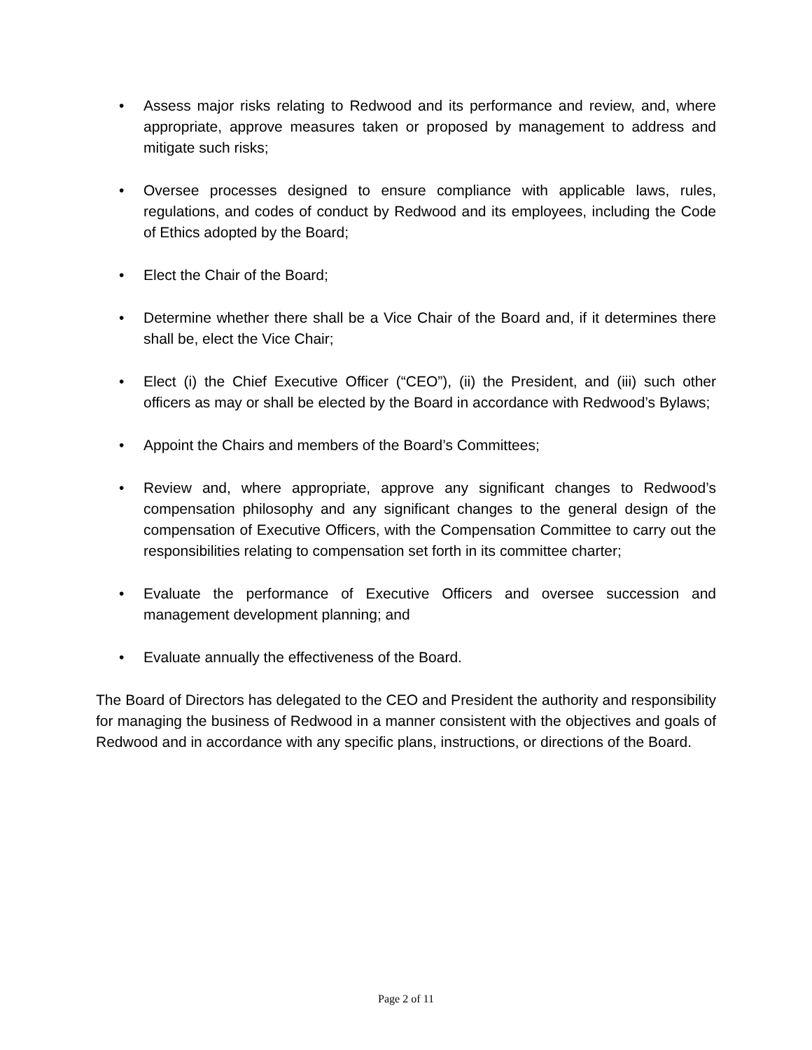• Assess major risks relating to Redwood and its performance and review, and, where appropriate, approve measures taken or proposed by management to address and mitigate such risks;
• Oversee processes designed to ensure compliance with applicable laws, rules, regulations, and codes of conduct by Redwood and its employees, including the Code of Ethics adopted by the Board;
• Elect the Chair of the Board;
• Determine whether there shall be a Vice Chair of the Board and, if it determines there shall be, elect the Vice Chair;
• Elect (i) the Chief Executive Officer (“CEO”), (ii) the President, and (iii) such other officers as may or shall be elected by the Board in accordance with Redwood’s Bylaws;
• Appoint the Chairs and members of the Board’s Committees;
• Review and, where appropriate, approve any significant changes to Redwood’s compensation philosophy and any significant changes to the general design of the compensation of Executive Officers, with the Compensation Committee to carry out the responsibilities relating to compensation set forth in its committee charter;
• Evaluate the performance of Executive Officers and oversee succession and management development planning; and
• Evaluate annually the effectiveness of the Board.
The Board of Directors has delegated to the CEO and President the authority and responsibility for managing the business of Redwood in a manner consistent with the objectives and goals of Redwood and in accordance with any specific plans, instructions, or directions of the Board.
Page 2 of 11